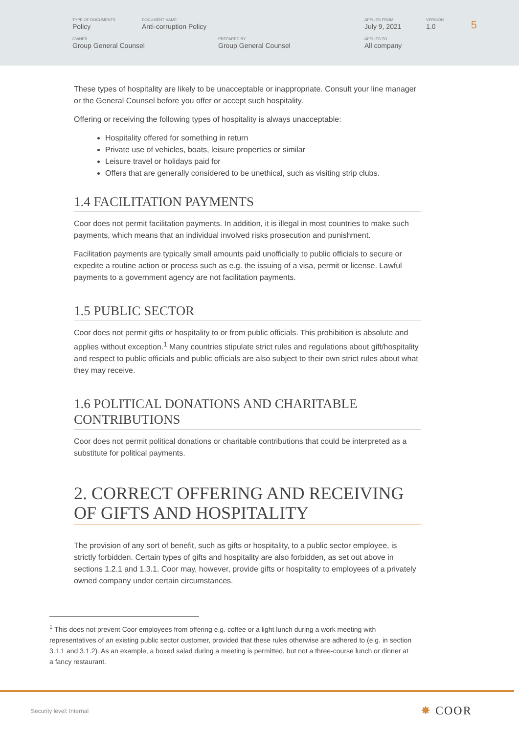| TYPE OF DOCUMENTS Policy | DOCUMENT NAME Anti-corruption Policy | | APPLIES FROM July 9, 2021 | VERSION 1.0 |
| OWNER Group General Counsel | | PREPARED BY Group General Counsel | APPLIES TO All company | |
5
These types of hospitality are likely to be unacceptable or inappropriate. Consult your line manager or the General Counsel before you offer or accept such hospitality.
Offering or receiving the following types of hospitality is always unacceptable:
Hospitality offered for something in return
Private use of vehicles, boats, leisure properties or similar
Leisure travel or holidays paid for
Offers that are generally considered to be unethical, such as visiting strip clubs.
1.4 FACILITATION PAYMENTS
Coor does not permit facilitation payments. In addition, it is illegal in most countries to make such payments, which means that an individual involved risks prosecution and punishment.
Facilitation payments are typically small amounts paid unofficially to public officials to secure or expedite a routine action or process such as e.g. the issuing of a visa, permit or license. Lawful payments to a government agency are not facilitation payments.
1.5 PUBLIC SECTOR
Coor does not permit gifts or hospitality to or from public officials. This prohibition is absolute and applies without exception.<sup>1</sup> Many countries stipulate strict rules and regulations about gift/hospitality and respect to public officials and public officials are also subject to their own strict rules about what they may receive.
1.6 POLITICAL DONATIONS AND CHARITABLE CONTRIBUTIONS
Coor does not permit political donations or charitable contributions that could be interpreted as a substitute for political payments.
2. CORRECT OFFERING AND RECEIVING OF GIFTS AND HOSPITALITY
The provision of any sort of benefit, such as gifts or hospitality, to a public sector employee, is strictly forbidden. Certain types of gifts and hospitality are also forbidden, as set out above in sections 1.2.1 and 1.3.1. Coor may, however, provide gifts or hospitality to employees of a privately owned company under certain circumstances.
<sup>1</sup> This does not prevent Coor employees from offering e.g. coffee or a light lunch during a work meeting with representatives of an existing public sector customer, provided that these rules otherwise are adhered to (e.g. in section 3.1.1 and 3.1.2). As an example, a boxed salad during a meeting is permitted, but not a three-course lunch or dinner at a fancy restaurant.
Security level: Internal ✸ COOR